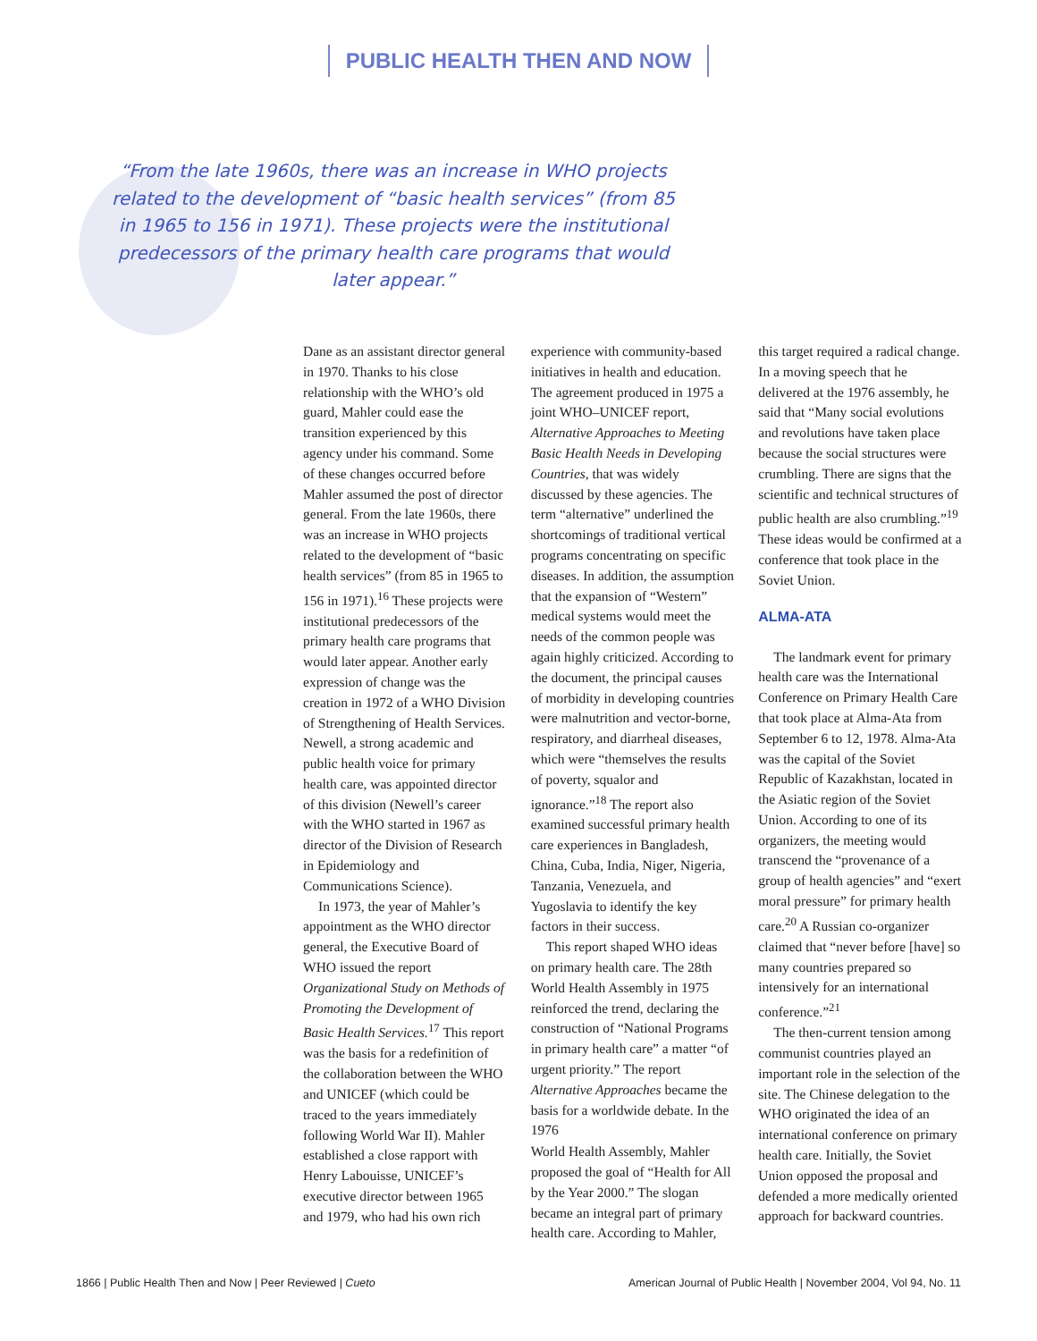PUBLIC HEALTH THEN AND NOW
“From the late 1960s, there was an increase in WHO projects related to the development of “basic health services” (from 85 in 1965 to 156 in 1971). These projects were the institutional predecessors of the primary health care programs that would later appear.”
Dane as an assistant director general in 1970. Thanks to his close relationship with the WHO’s old guard, Mahler could ease the transition experienced by this agency under his command. Some of these changes occurred before Mahler assumed the post of director general. From the late 1960s, there was an increase in WHO projects related to the development of “basic health services” (from 85 in 1965 to 156 in 1971).<sup>16</sup> These projects were institutional predecessors of the primary health care programs that would later appear. Another early expression of change was the creation in 1972 of a WHO Division of Strengthening of Health Services. Newell, a strong academic and public health voice for primary health care, was appointed director of this division (Newell’s career with the WHO started in 1967 as director of the Division of Research in Epidemiology and Communications Science).
In 1973, the year of Mahler’s appointment as the WHO director general, the Executive Board of WHO issued the report Organizational Study on Methods of Promoting the Development of Basic Health Services.<sup>17</sup> This report was the basis for a redefinition of the collaboration between the WHO and UNICEF (which could be traced to the years immediately following World War II). Mahler established a close rapport with Henry Labouisse, UNICEF’s executive director between 1965 and 1979, who had his own rich experience with community-based initiatives in health and education. The agreement produced in 1975 a joint WHO–UNICEF report, Alternative Approaches to Meeting Basic Health Needs in Developing Countries, that was widely discussed by these agencies. The term “alternative” underlined the shortcomings of traditional vertical programs concentrating on specific diseases. In addition, the assumption that the expansion of “Western” medical systems would meet the needs of the common people was again highly criticized. According to the document, the principal causes of morbidity in developing countries were malnutrition and vector-borne, respiratory, and diarrheal diseases, which were “themselves the results of poverty, squalor and ignorance.”<sup>18</sup> The report also examined successful primary health care experiences in Bangladesh, China, Cuba, India, Niger, Nigeria, Tanzania, Venezuela, and Yugoslavia to identify the key factors in their success.
This report shaped WHO ideas on primary health care. The 28th World Health Assembly in 1975 reinforced the trend, declaring the construction of “National Programs in primary health care” a matter “of urgent priority.” The report Alternative Approaches became the basis for a worldwide debate. In the 1976
World Health Assembly, Mahler proposed the goal of “Health for All by the Year 2000.” The slogan became an integral part of primary health care. According to Mahler, this target required a radical change. In a moving speech that he delivered at the 1976 assembly, he said that “Many social evolutions and revolutions have taken place because the social structures were crumbling. There are signs that the scientific and technical structures of public health are also crumbling.”<sup>19</sup> These ideas would be confirmed at a conference that took place in the Soviet Union.
ALMA-ATA
The landmark event for primary health care was the International Conference on Primary Health Care that took place at Alma-Ata from September 6 to 12, 1978. Alma-Ata was the capital of the Soviet Republic of Kazakhstan, located in the Asiatic region of the Soviet Union. According to one of its organizers, the meeting would transcend the “provenance of a group of health agencies” and “exert moral pressure” for primary health care.<sup>20</sup> A Russian co-organizer claimed that “never before [have] so many countries prepared so intensively for an international conference.”<sup>21</sup>
The then-current tension among communist countries played an important role in the selection of the site. The Chinese delegation to the WHO originated the idea of an international conference on primary health care. Initially, the Soviet Union opposed the proposal and defended a more medically oriented approach for backward countries.
1866 | Public Health Then and Now | Peer Reviewed | Cueto American Journal of Public Health | November 2004, Vol 94, No. 11